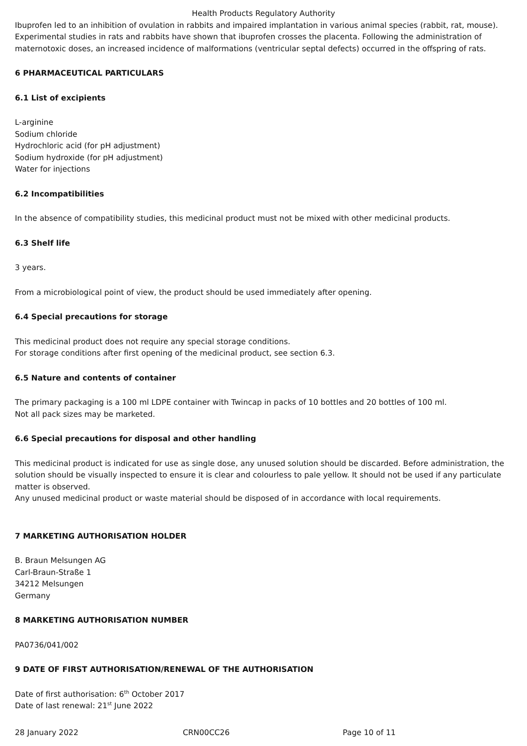Health Products Regulatory Authority
Ibuprofen led to an inhibition of ovulation in rabbits and impaired implantation in various animal species (rabbit, rat, mouse). Experimental studies in rats and rabbits have shown that ibuprofen crosses the placenta. Following the administration of maternotoxic doses, an increased incidence of malformations (ventricular septal defects) occurred in the offspring of rats.
6 PHARMACEUTICAL PARTICULARS
6.1 List of excipients
L-arginine
Sodium chloride
Hydrochloric acid (for pH adjustment)
Sodium hydroxide (for pH adjustment)
Water for injections
6.2 Incompatibilities
In the absence of compatibility studies, this medicinal product must not be mixed with other medicinal products.
6.3 Shelf life
3 years.
From a microbiological point of view, the product should be used immediately after opening.
6.4 Special precautions for storage
This medicinal product does not require any special storage conditions.
For storage conditions after first opening of the medicinal product, see section 6.3.
6.5 Nature and contents of container
The primary packaging is a 100 ml LDPE container with Twincap in packs of 10 bottles and 20 bottles of 100 ml.
Not all pack sizes may be marketed.
6.6 Special precautions for disposal and other handling
This medicinal product is indicated for use as single dose, any unused solution should be discarded. Before administration, the solution should be visually inspected to ensure it is clear and colourless to pale yellow. It should not be used if any particulate matter is observed.
Any unused medicinal product or waste material should be disposed of in accordance with local requirements.
7 MARKETING AUTHORISATION HOLDER
B. Braun Melsungen AG
Carl-Braun-Straße 1
34212 Melsungen
Germany
8 MARKETING AUTHORISATION NUMBER
PA0736/041/002
9 DATE OF FIRST AUTHORISATION/RENEWAL OF THE AUTHORISATION
Date of first authorisation: 6<sup>th</sup> October 2017
Date of last renewal: 21<sup>st</sup> June 2022
28 January 2022 CRN00CC26 Page 10 of 11